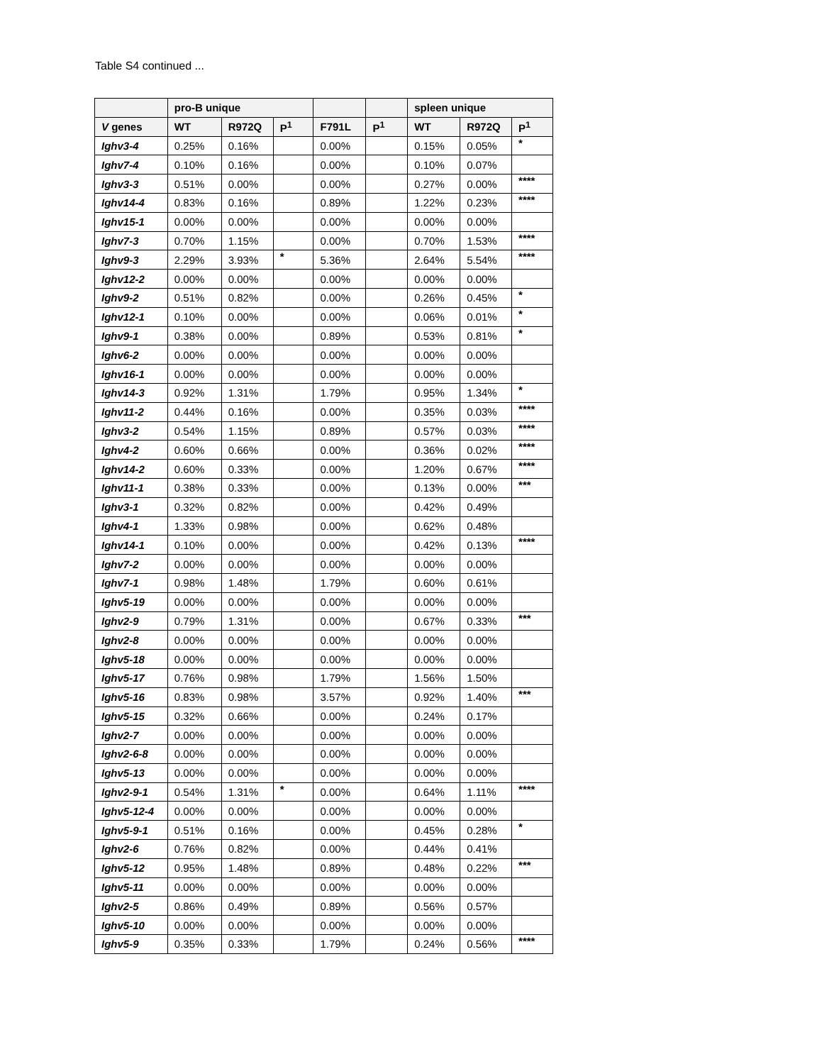Table S4 continued ...
| | pro-B unique | | | | | spleen unique | | |
| --- | --- | --- | --- | --- | --- | --- | --- | --- |
| V genes | WT | R972Q | P<sup>1</sup> | F791L | P<sup>1</sup> | WT | R972Q | P<sup>1</sup> |
| Ighv3-4 | 0.25% | 0.16% | | 0.00% | | 0.15% | 0.05% | * |
| Ighv7-4 | 0.10% | 0.16% | | 0.00% | | 0.10% | 0.07% | |
| Ighv3-3 | 0.51% | 0.00% | | 0.00% | | 0.27% | 0.00% | **** |
| Ighv14-4 | 0.83% | 0.16% | | 0.89% | | 1.22% | 0.23% | **** |
| Ighv15-1 | 0.00% | 0.00% | | 0.00% | | 0.00% | 0.00% | |
| Ighv7-3 | 0.70% | 1.15% | | 0.00% | | 0.70% | 1.53% | **** |
| Ighv9-3 | 2.29% | 3.93% | * | 5.36% | | 2.64% | 5.54% | **** |
| Ighv12-2 | 0.00% | 0.00% | | 0.00% | | 0.00% | 0.00% | |
| Ighv9-2 | 0.51% | 0.82% | | 0.00% | | 0.26% | 0.45% | * |
| Ighv12-1 | 0.10% | 0.00% | | 0.00% | | 0.06% | 0.01% | * |
| Ighv9-1 | 0.38% | 0.00% | | 0.89% | | 0.53% | 0.81% | * |
| Ighv6-2 | 0.00% | 0.00% | | 0.00% | | 0.00% | 0.00% | |
| Ighv16-1 | 0.00% | 0.00% | | 0.00% | | 0.00% | 0.00% | |
| Ighv14-3 | 0.92% | 1.31% | | 1.79% | | 0.95% | 1.34% | * |
| Ighv11-2 | 0.44% | 0.16% | | 0.00% | | 0.35% | 0.03% | **** |
| Ighv3-2 | 0.54% | 1.15% | | 0.89% | | 0.57% | 0.03% | **** |
| Ighv4-2 | 0.60% | 0.66% | | 0.00% | | 0.36% | 0.02% | **** |
| Ighv14-2 | 0.60% | 0.33% | | 0.00% | | 1.20% | 0.67% | **** |
| Ighv11-1 | 0.38% | 0.33% | | 0.00% | | 0.13% | 0.00% | *** |
| Ighv3-1 | 0.32% | 0.82% | | 0.00% | | 0.42% | 0.49% | |
| Ighv4-1 | 1.33% | 0.98% | | 0.00% | | 0.62% | 0.48% | |
| Ighv14-1 | 0.10% | 0.00% | | 0.00% | | 0.42% | 0.13% | **** |
| Ighv7-2 | 0.00% | 0.00% | | 0.00% | | 0.00% | 0.00% | |
| Ighv7-1 | 0.98% | 1.48% | | 1.79% | | 0.60% | 0.61% | |
| Ighv5-19 | 0.00% | 0.00% | | 0.00% | | 0.00% | 0.00% | |
| Ighv2-9 | 0.79% | 1.31% | | 0.00% | | 0.67% | 0.33% | *** |
| Ighv2-8 | 0.00% | 0.00% | | 0.00% | | 0.00% | 0.00% | |
| Ighv5-18 | 0.00% | 0.00% | | 0.00% | | 0.00% | 0.00% | |
| Ighv5-17 | 0.76% | 0.98% | | 1.79% | | 1.56% | 1.50% | |
| Ighv5-16 | 0.83% | 0.98% | | 3.57% | | 0.92% | 1.40% | *** |
| Ighv5-15 | 0.32% | 0.66% | | 0.00% | | 0.24% | 0.17% | |
| Ighv2-7 | 0.00% | 0.00% | | 0.00% | | 0.00% | 0.00% | |
| Ighv2-6-8 | 0.00% | 0.00% | | 0.00% | | 0.00% | 0.00% | |
| Ighv5-13 | 0.00% | 0.00% | | 0.00% | | 0.00% | 0.00% | |
| Ighv2-9-1 | 0.54% | 1.31% | * | 0.00% | | 0.64% | 1.11% | **** |
| Ighv5-12-4 | 0.00% | 0.00% | | 0.00% | | 0.00% | 0.00% | |
| Ighv5-9-1 | 0.51% | 0.16% | | 0.00% | | 0.45% | 0.28% | * |
| Ighv2-6 | 0.76% | 0.82% | | 0.00% | | 0.44% | 0.41% | |
| Ighv5-12 | 0.95% | 1.48% | | 0.89% | | 0.48% | 0.22% | *** |
| Ighv5-11 | 0.00% | 0.00% | | 0.00% | | 0.00% | 0.00% | |
| Ighv2-5 | 0.86% | 0.49% | | 0.89% | | 0.56% | 0.57% | |
| Ighv5-10 | 0.00% | 0.00% | | 0.00% | | 0.00% | 0.00% | |
| Ighv5-9 | 0.35% | 0.33% | | 1.79% | | 0.24% | 0.56% | **** |